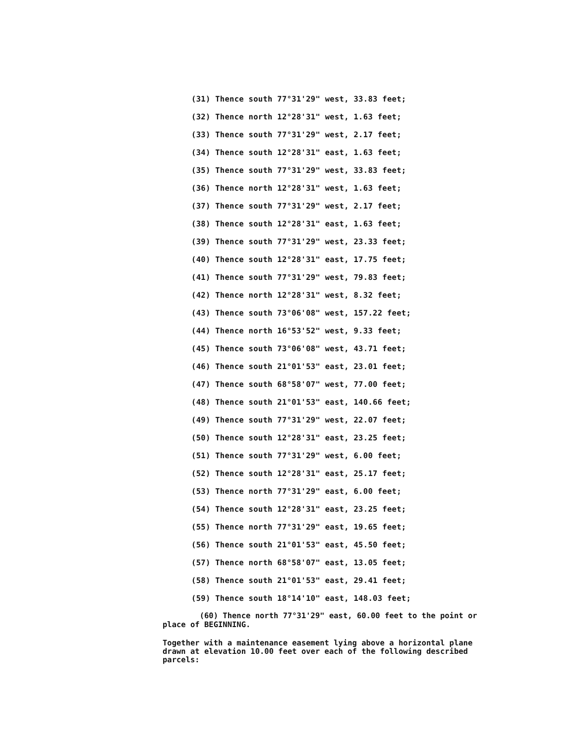(31) Thence south 77°31'29" west, 33.83 feet;
(32) Thence north 12°28'31" west, 1.63 feet;
(33) Thence south 77°31'29" west, 2.17 feet;
(34) Thence south 12°28'31" east, 1.63 feet;
(35) Thence south 77°31'29" west, 33.83 feet;
(36) Thence north 12°28'31" west, 1.63 feet;
(37) Thence south 77°31'29" west, 2.17 feet;
(38) Thence south 12°28'31" east, 1.63 feet;
(39) Thence south 77°31'29" west, 23.33 feet;
(40) Thence south 12°28'31" east, 17.75 feet;
(41) Thence south 77°31'29" west, 79.83 feet;
(42) Thence north 12°28'31" west, 8.32 feet;
(43) Thence south 73°06'08" west, 157.22 feet;
(44) Thence north 16°53'52" west, 9.33 feet;
(45) Thence south 73°06'08" west, 43.71 feet;
(46) Thence south 21°01'53" east, 23.01 feet;
(47) Thence south 68°58'07" west, 77.00 feet;
(48) Thence south 21°01'53" east, 140.66 feet;
(49) Thence south 77°31'29" west, 22.07 feet;
(50) Thence south 12°28'31" east, 23.25 feet;
(51) Thence south 77°31'29" west, 6.00 feet;
(52) Thence south 12°28'31" east, 25.17 feet;
(53) Thence north 77°31'29" east, 6.00 feet;
(54) Thence south 12°28'31" east, 23.25 feet;
(55) Thence north 77°31'29" east, 19.65 feet;
(56) Thence south 21°01'53" east, 45.50 feet;
(57) Thence north 68°58'07" east, 13.05 feet;
(58) Thence south 21°01'53" east, 29.41 feet;
(59) Thence south 18°14'10" east, 148.03 feet;
(60) Thence north 77°31'29" east, 60.00 feet to the point or place of BEGINNING.
Together with a maintenance easement lying above a horizontal plane drawn at elevation 10.00 feet over each of the following described parcels: